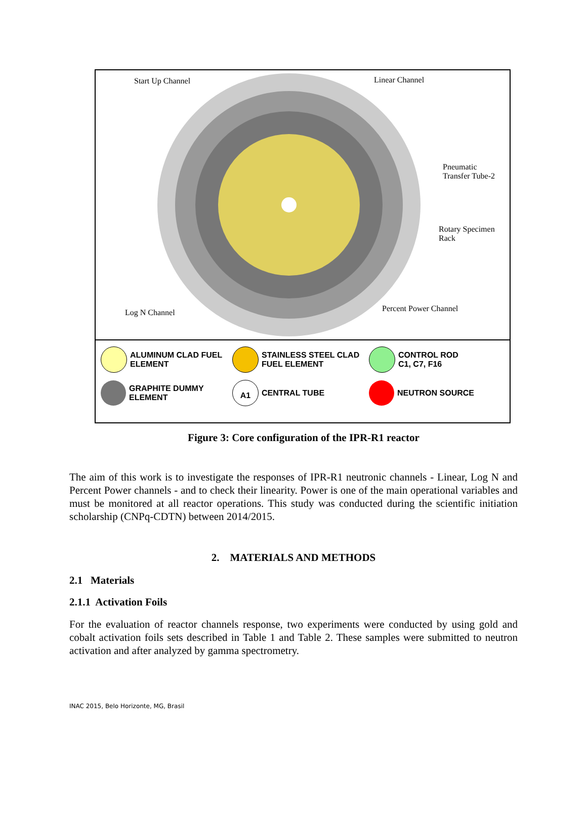Start Up Channel Linear Channel
Pneumatic
Transfer Tube-2
Rotary Specimen
Rack
Log N Channel Percent Power Channel
ALUMINUM CLAD FUEL ELEMENT
STAINLESS STEEL CLAD FUEL ELEMENT
CONTROL ROD
C1, C7, F16
GRAPHITE DUMMY ELEMENT
A1
CENTRAL TUBE
NEUTRON SOURCE
Figure 3: Core configuration of the IPR-R1 reactor
The aim of this work is to investigate the responses of IPR-R1 neutronic channels - Linear, Log N and Percent Power channels - and to check their linearity. Power is one of the main operational variables and must be monitored at all reactor operations. This study was conducted during the scientific initiation scholarship (CNPq-CDTN) between 2014/2015.
2. MATERIALS AND METHODS
2.1 Materials
2.1.1 Activation Foils
For the evaluation of reactor channels response, two experiments were conducted by using gold and cobalt activation foils sets described in Table 1 and Table 2. These samples were submitted to neutron activation and after analyzed by gamma spectrometry.
INAC 2015, Belo Horizonte, MG, Brasil